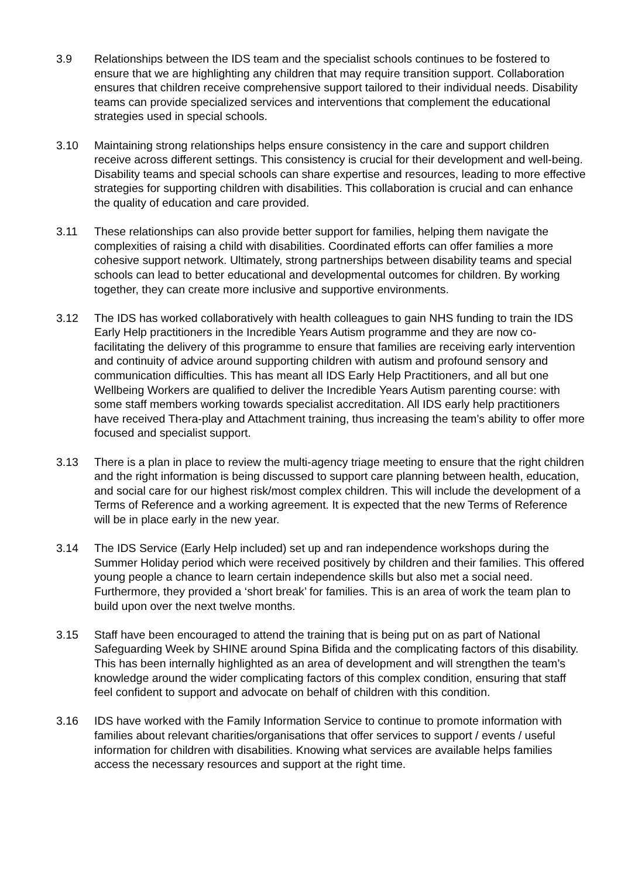3.9 Relationships between the IDS team and the specialist schools continues to be fostered to ensure that we are highlighting any children that may require transition support. Collaboration ensures that children receive comprehensive support tailored to their individual needs. Disability teams can provide specialized services and interventions that complement the educational strategies used in special schools.
3.10 Maintaining strong relationships helps ensure consistency in the care and support children receive across different settings. This consistency is crucial for their development and well-being. Disability teams and special schools can share expertise and resources, leading to more effective strategies for supporting children with disabilities. This collaboration is crucial and can enhance the quality of education and care provided.
3.11 These relationships can also provide better support for families, helping them navigate the complexities of raising a child with disabilities. Coordinated efforts can offer families a more cohesive support network. Ultimately, strong partnerships between disability teams and special schools can lead to better educational and developmental outcomes for children. By working together, they can create more inclusive and supportive environments.
3.12 The IDS has worked collaboratively with health colleagues to gain NHS funding to train the IDS Early Help practitioners in the Incredible Years Autism programme and they are now co-facilitating the delivery of this programme to ensure that families are receiving early intervention and continuity of advice around supporting children with autism and profound sensory and communication difficulties. This has meant all IDS Early Help Practitioners, and all but one Wellbeing Workers are qualified to deliver the Incredible Years Autism parenting course: with some staff members working towards specialist accreditation. All IDS early help practitioners have received Thera-play and Attachment training, thus increasing the team’s ability to offer more focused and specialist support.
3.13 There is a plan in place to review the multi-agency triage meeting to ensure that the right children and the right information is being discussed to support care planning between health, education, and social care for our highest risk/most complex children. This will include the development of a Terms of Reference and a working agreement. It is expected that the new Terms of Reference will be in place early in the new year.
3.14 The IDS Service (Early Help included) set up and ran independence workshops during the Summer Holiday period which were received positively by children and their families. This offered young people a chance to learn certain independence skills but also met a social need. Furthermore, they provided a ‘short break’ for families. This is an area of work the team plan to build upon over the next twelve months.
3.15 Staff have been encouraged to attend the training that is being put on as part of National Safeguarding Week by SHINE around Spina Bifida and the complicating factors of this disability. This has been internally highlighted as an area of development and will strengthen the team’s knowledge around the wider complicating factors of this complex condition, ensuring that staff feel confident to support and advocate on behalf of children with this condition.
3.16 IDS have worked with the Family Information Service to continue to promote information with families about relevant charities/organisations that offer services to support / events / useful information for children with disabilities. Knowing what services are available helps families access the necessary resources and support at the right time.